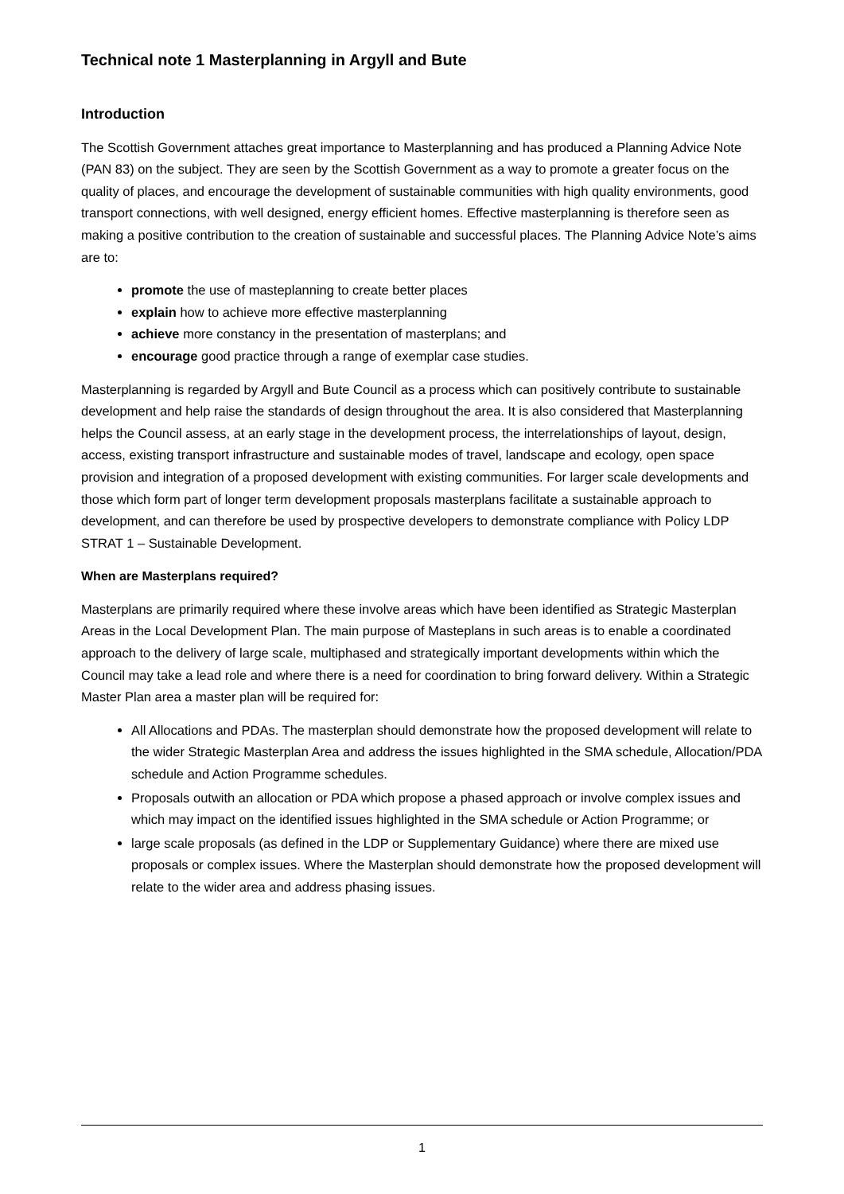Technical note 1 Masterplanning in Argyll and Bute
Introduction
The Scottish Government attaches great importance to Masterplanning and has produced a Planning Advice Note (PAN 83) on the subject. They are seen by the Scottish Government as a way to promote a greater focus on the quality of places, and encourage the development of sustainable communities with high quality environments, good transport connections, with well designed, energy efficient homes. Effective masterplanning is therefore seen as making a positive contribution to the creation of sustainable and successful places. The Planning Advice Note’s aims are to:
promote the use of masteplanning to create better places
explain how to achieve more effective masterplanning
achieve more constancy in the presentation of masterplans; and
encourage good practice through a range of exemplar case studies.
Masterplanning is regarded by Argyll and Bute Council as a process which can positively contribute to sustainable development and help raise the standards of design throughout the area. It is also considered that Masterplanning helps the Council assess, at an early stage in the development process, the interrelationships of layout, design, access, existing transport infrastructure and sustainable modes of travel, landscape and ecology, open space provision and integration of a proposed development with existing communities. For larger scale developments and those which form part of longer term development proposals masterplans facilitate a sustainable approach to development, and can therefore be used by prospective developers to demonstrate compliance with Policy LDP STRAT 1 – Sustainable Development.
When are Masterplans required?
Masterplans are primarily required where these involve areas which have been identified as Strategic Masterplan Areas in the Local Development Plan. The main purpose of Masteplans in such areas is to enable a coordinated approach to the delivery of large scale, multiphased and strategically important developments within which the Council may take a lead role and where there is a need for coordination to bring forward delivery. Within a Strategic Master Plan area a master plan will be required for:
All Allocations and PDAs. The masterplan should demonstrate how the proposed development will relate to the wider Strategic Masterplan Area and address the issues highlighted in the SMA schedule, Allocation/PDA schedule and Action Programme schedules.
Proposals outwith an allocation or PDA which propose a phased approach or involve complex issues and which may impact on the identified issues highlighted in the SMA schedule or Action Programme; or
large scale proposals (as defined in the LDP or Supplementary Guidance) where there are mixed use proposals or complex issues. Where the Masterplan should demonstrate how the proposed development will relate to the wider area and address phasing issues.
1